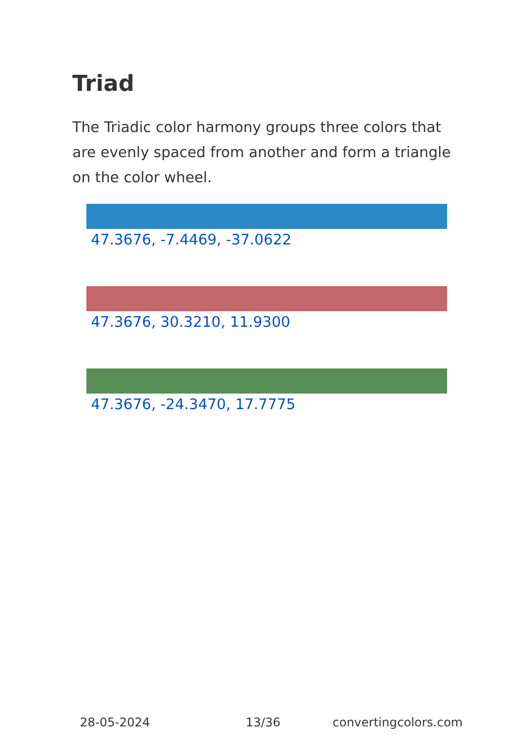Triad
The Triadic color harmony groups three colors that are evenly spaced from another and form a triangle on the color wheel.
47.3676, -7.4469, -37.0622
47.3676, 30.3210, 11.9300
47.3676, -24.3470, 17.7775
28-05-2024 13/36 convertingcolors.com